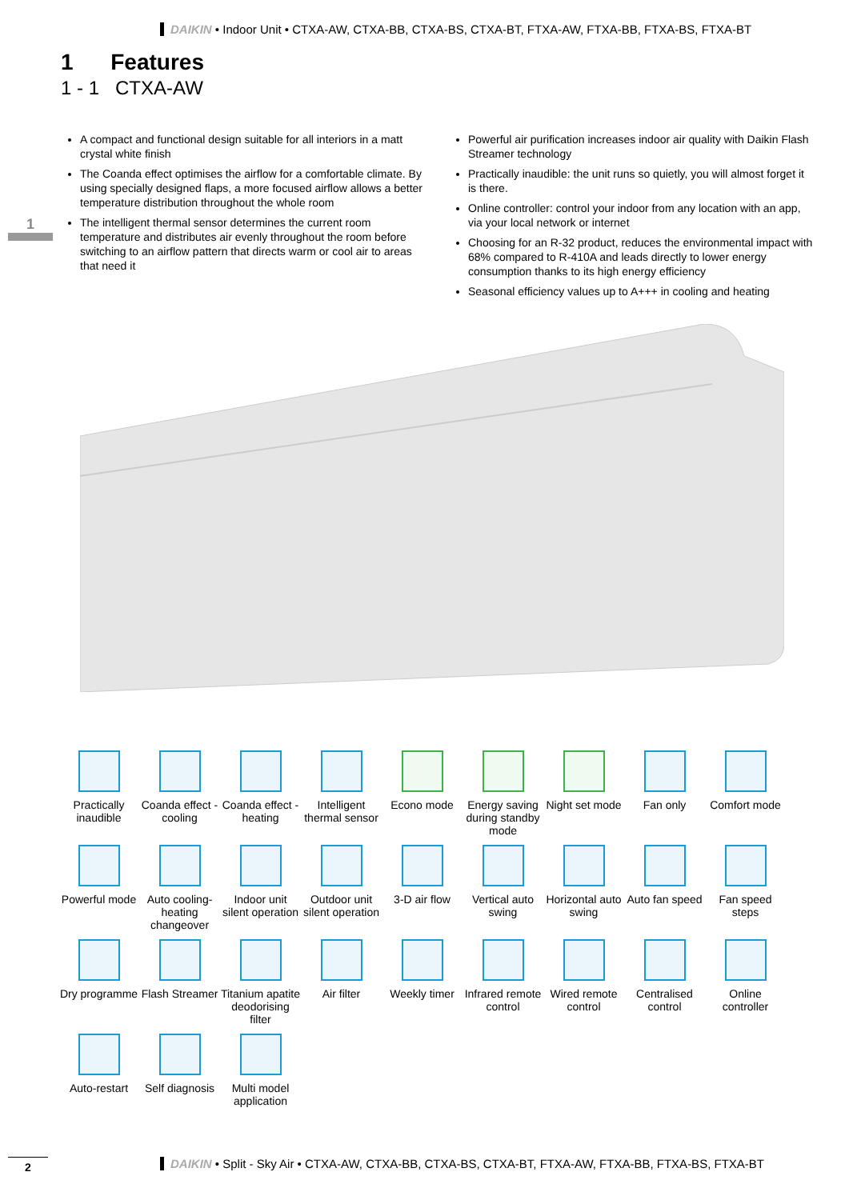DAIKIN • Indoor Unit • CTXA-AW, CTXA-BB, CTXA-BS, CTXA-BT, FTXA-AW, FTXA-BB, FTXA-BS, FTXA-BT
1 Features
1 - 1 CTXA-AW
1
A compact and functional design suitable for all interiors in a matt crystal white finish
The Coanda effect optimises the airflow for a comfortable climate. By using specially designed flaps, a more focused airflow allows a better temperature distribution throughout the whole room
The intelligent thermal sensor determines the current room temperature and distributes air evenly throughout the room before switching to an airflow pattern that directs warm or cool air to areas that need it
Powerful air purification increases indoor air quality with Daikin Flash Streamer technology
Practically inaudible: the unit runs so quietly, you will almost forget it is there.
Online controller: control your indoor from any location with an app, via your local network or internet
Choosing for an R-32 product, reduces the environmental impact with 68% compared to R-410A and leads directly to lower energy consumption thanks to its high energy efficiency
Seasonal efficiency values up to A+++ in cooling and heating
Practically inaudible
Coanda effect - cooling
Coanda effect - heating
Intelligent thermal sensor
Econo mode
Energy saving during standby mode
Night set mode
Fan only
Comfort mode
Powerful mode
Auto cooling-heating changeover
Indoor unit silent operation
Outdoor unit silent operation
3-D air flow
Vertical auto swing
Horizontal auto swing
Auto fan speed
Fan speed steps
Dry programme
Flash Streamer
Titanium apatite deodorising filter
Air filter
Weekly timer
Infrared remote control
Wired remote control
Centralised control
Online controller
Auto-restart
Self diagnosis
Multi model application
2 DAIKIN • Split - Sky Air • CTXA-AW, CTXA-BB, CTXA-BS, CTXA-BT, FTXA-AW, FTXA-BB, FTXA-BS, FTXA-BT